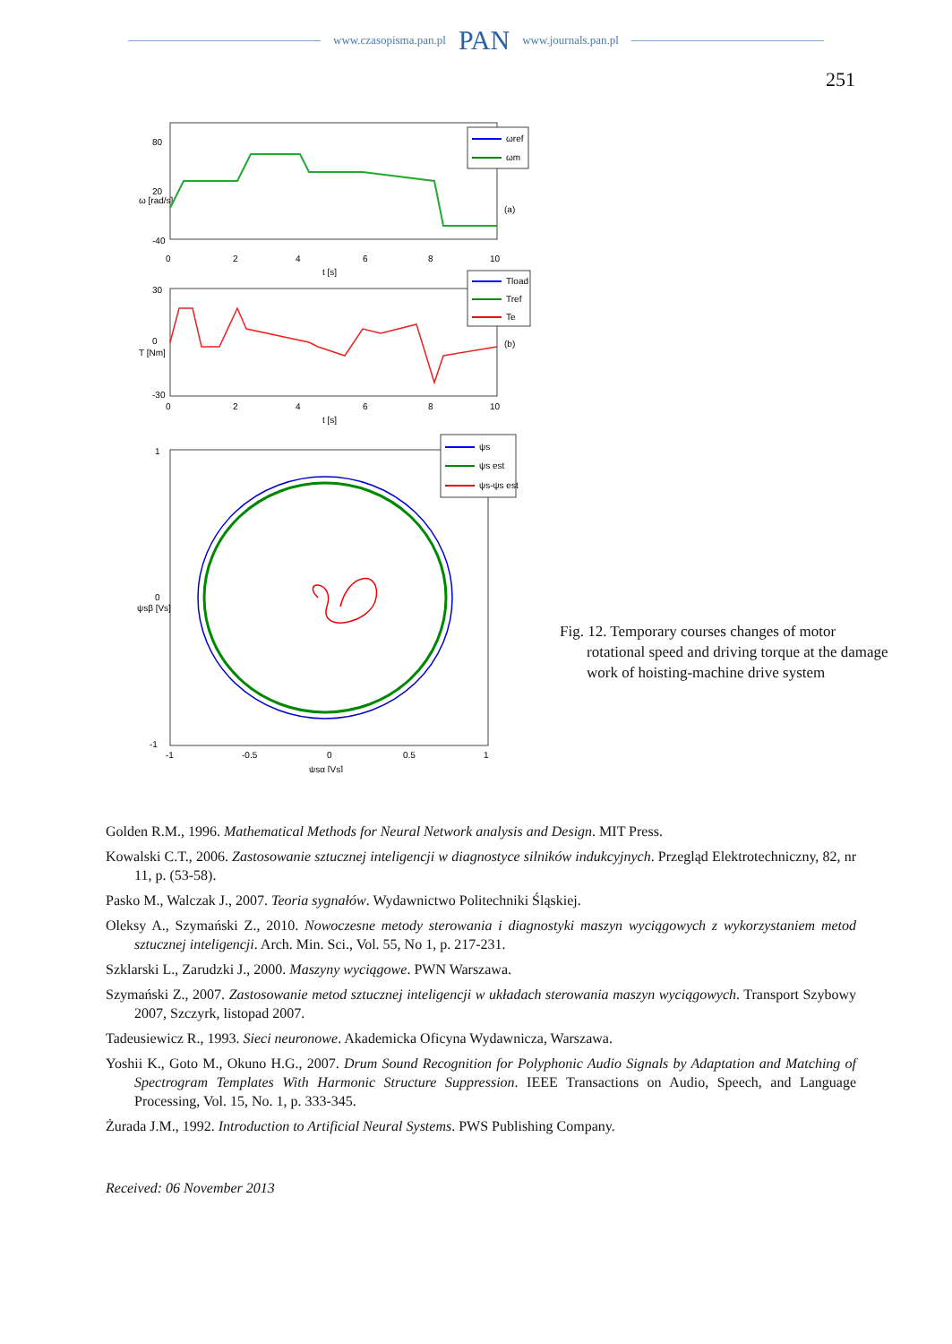www.czasopisma.pan.pl PAN www.journals.pan.pl
251
80
20
-40
0
2
4
6
8
10
t [s]
ω [rad/s]
(a)
ωref
ωm
30
0
-30
0
2
4
6
8
10
t [s]
T [Nm]
(b)
Tload
Tref
Te
1
0
-1
-1
-0.5
0
0.5
1
ψsα [Vs]
ψsβ [Vs]
ψs
ψs est
ψs-ψs est
Fig. 12. Temporary courses changes of motor rotational speed and driving torque at the damage work of hoisting-machine drive system
Golden R.M., 1996. Mathematical Methods for Neural Network analysis and Design. MIT Press.
Kowalski C.T., 2006. Zastosowanie sztucznej inteligencji w diagnostyce silników indukcyjnych. Przegląd Elektrotechniczny, 82, nr 11, p. (53-58).
Pasko M., Walczak J., 2007. Teoria sygnałów. Wydawnictwo Politechniki Śląskiej.
Oleksy A., Szymański Z., 2010. Nowoczesne metody sterowania i diagnostyki maszyn wyciągowych z wykorzystaniem metod sztucznej inteligencji. Arch. Min. Sci., Vol. 55, No 1, p. 217-231.
Szklarski L., Zarudzki J., 2000. Maszyny wyciągowe. PWN Warszawa.
Szymański Z., 2007. Zastosowanie metod sztucznej inteligencji w układach sterowania maszyn wyciągowych. Transport Szybowy 2007, Szczyrk, listopad 2007.
Tadeusiewicz R., 1993. Sieci neuronowe. Akademicka Oficyna Wydawnicza, Warszawa.
Yoshii K., Goto M., Okuno H.G., 2007. Drum Sound Recognition for Polyphonic Audio Signals by Adaptation and Matching of Spectrogram Templates With Harmonic Structure Suppression. IEEE Transactions on Audio, Speech, and Language Processing, Vol. 15, No. 1, p. 333-345.
Żurada J.M., 1992. Introduction to Artificial Neural Systems. PWS Publishing Company.
Received: 06 November 2013